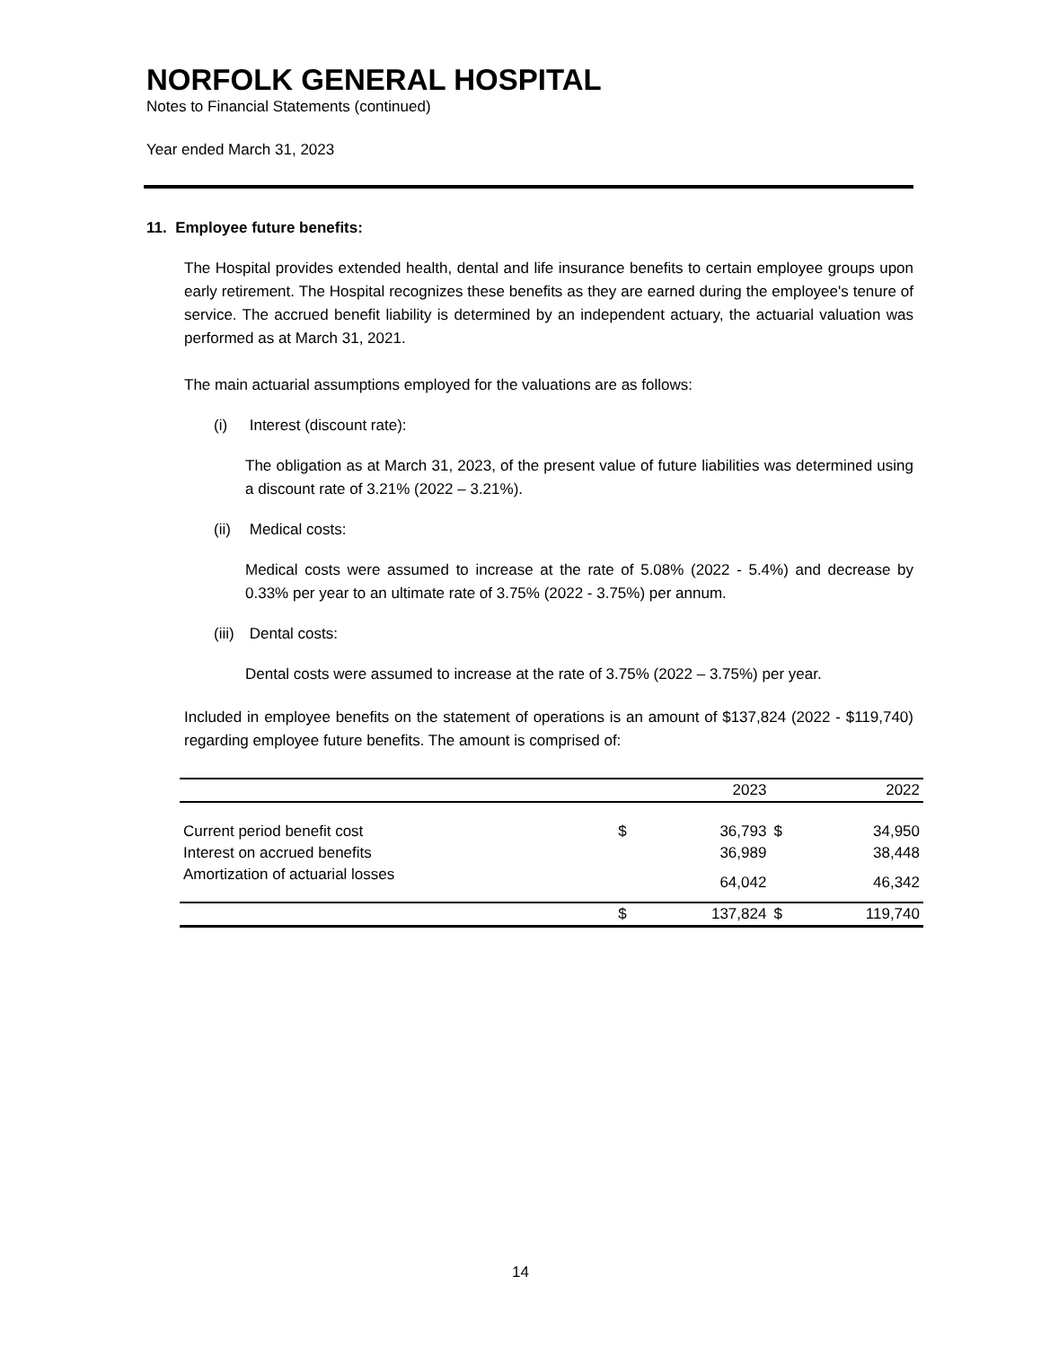NORFOLK GENERAL HOSPITAL
Notes to Financial Statements (continued)
Year ended March 31, 2023
11. Employee future benefits:
The Hospital provides extended health, dental and life insurance benefits to certain employee groups upon early retirement. The Hospital recognizes these benefits as they are earned during the employee's tenure of service. The accrued benefit liability is determined by an independent actuary, the actuarial valuation was performed as at March 31, 2021.
The main actuarial assumptions employed for the valuations are as follows:
(i) Interest (discount rate):
The obligation as at March 31, 2023, of the present value of future liabilities was determined using a discount rate of 3.21% (2022 – 3.21%).
(ii) Medical costs:
Medical costs were assumed to increase at the rate of 5.08% (2022 - 5.4%) and decrease by 0.33% per year to an ultimate rate of 3.75% (2022 - 3.75%) per annum.
(iii) Dental costs:
Dental costs were assumed to increase at the rate of 3.75% (2022 – 3.75%) per year.
Included in employee benefits on the statement of operations is an amount of $137,824 (2022 - $119,740) regarding employee future benefits. The amount is comprised of:
| | | 2023 | | 2022 |
| --- | --- | --- | --- | --- |
| Current period benefit cost | $ | 36,793 | $ | 34,950 |
| Interest on accrued benefits | | 36,989 | | 38,448 |
| Amortization of actuarial losses | | 64,042 | | 46,342 |
| | $ | 137,824 | $ | 119,740 |
14